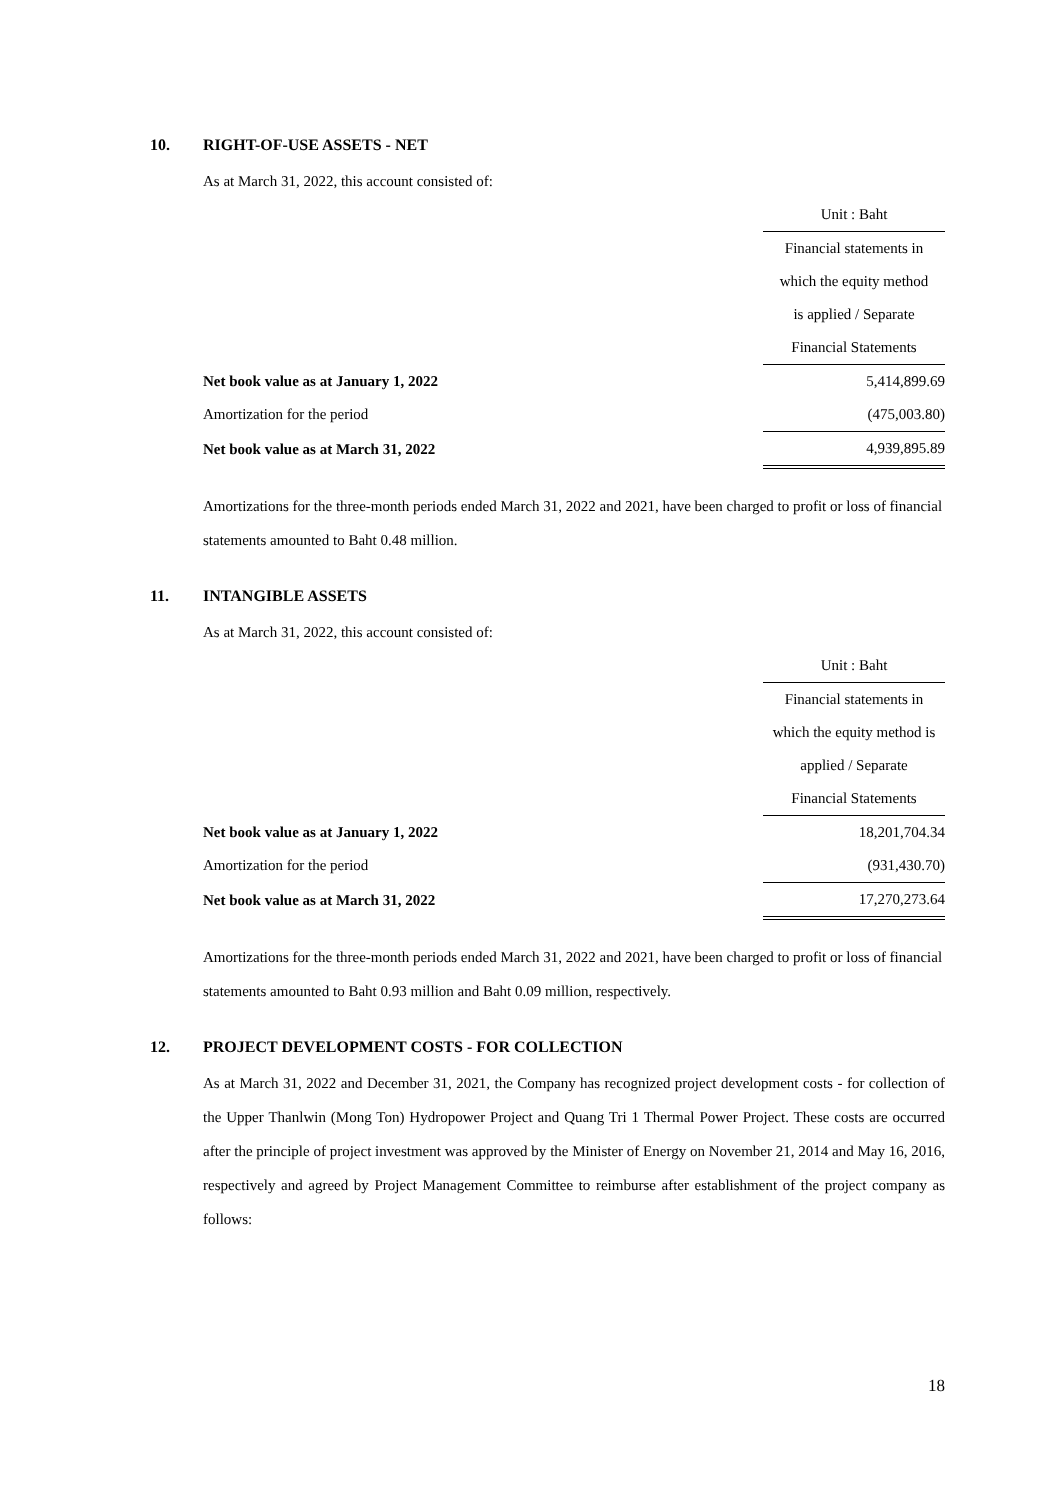10. RIGHT-OF-USE ASSETS - NET
As at March 31, 2022, this account consisted of:
| | Unit : Baht |
| | Financial statements in |
| | which the equity method |
| | is applied / Separate |
| | Financial Statements |
| Net book value as at January 1, 2022 | 5,414,899.69 |
| Amortization for the period | (475,003.80) |
| Net book value as at March 31, 2022 | 4,939,895.89 |
Amortizations for the three-month periods ended March 31, 2022 and 2021, have been charged to profit or loss of financial statements amounted to Baht 0.48 million.
11. INTANGIBLE ASSETS
As at March 31, 2022, this account consisted of:
| | Unit : Baht |
| | Financial statements in |
| | which the equity method is |
| | applied / Separate |
| | Financial Statements |
| Net book value as at January 1, 2022 | 18,201,704.34 |
| Amortization for the period | (931,430.70) |
| Net book value as at March 31, 2022 | 17,270,273.64 |
Amortizations for the three-month periods ended March 31, 2022 and 2021, have been charged to profit or loss of financial statements amounted to Baht 0.93 million and Baht 0.09 million, respectively.
12. PROJECT DEVELOPMENT COSTS - FOR COLLECTION
As at March 31, 2022 and December 31, 2021, the Company has recognized project development costs - for collection of the Upper Thanlwin (Mong Ton) Hydropower Project and Quang Tri 1 Thermal Power Project. These costs are occurred after the principle of project investment was approved by the Minister of Energy on November 21, 2014 and May 16, 2016, respectively and agreed by Project Management Committee to reimburse after establishment of the project company as follows:
18